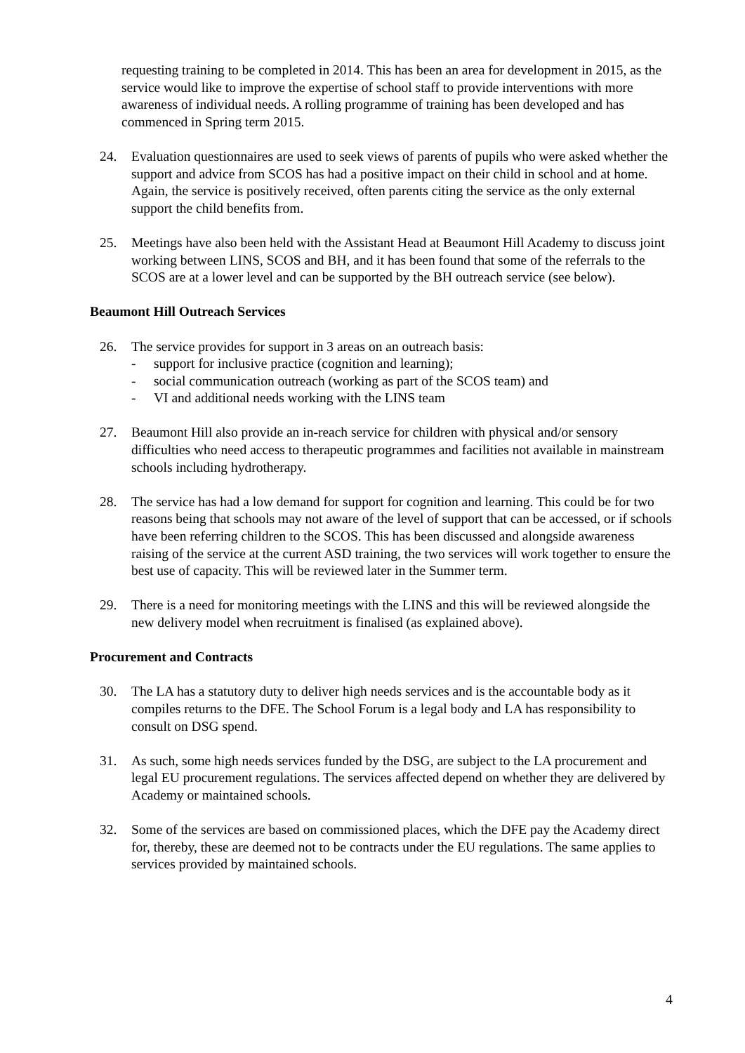requesting training to be completed in 2014. This has been an area for development in 2015, as the service would like to improve the expertise of school staff to provide interventions with more awareness of individual needs. A rolling programme of training has been developed and has commenced in Spring term 2015.
24. Evaluation questionnaires are used to seek views of parents of pupils who were asked whether the support and advice from SCOS has had a positive impact on their child in school and at home. Again, the service is positively received, often parents citing the service as the only external support the child benefits from.
25. Meetings have also been held with the Assistant Head at Beaumont Hill Academy to discuss joint working between LINS, SCOS and BH, and it has been found that some of the referrals to the SCOS are at a lower level and can be supported by the BH outreach service (see below).
Beaumont Hill Outreach Services
26. The service provides for support in 3 areas on an outreach basis:
- support for inclusive practice (cognition and learning);
- social communication outreach (working as part of the SCOS team) and
- VI and additional needs working with the LINS team
27. Beaumont Hill also provide an in-reach service for children with physical and/or sensory difficulties who need access to therapeutic programmes and facilities not available in mainstream schools including hydrotherapy.
28. The service has had a low demand for support for cognition and learning. This could be for two reasons being that schools may not aware of the level of support that can be accessed, or if schools have been referring children to the SCOS. This has been discussed and alongside awareness raising of the service at the current ASD training, the two services will work together to ensure the best use of capacity. This will be reviewed later in the Summer term.
29. There is a need for monitoring meetings with the LINS and this will be reviewed alongside the new delivery model when recruitment is finalised (as explained above).
Procurement and Contracts
30. The LA has a statutory duty to deliver high needs services and is the accountable body as it compiles returns to the DFE. The School Forum is a legal body and LA has responsibility to consult on DSG spend.
31. As such, some high needs services funded by the DSG, are subject to the LA procurement and legal EU procurement regulations. The services affected depend on whether they are delivered by Academy or maintained schools.
32. Some of the services are based on commissioned places, which the DFE pay the Academy direct for, thereby, these are deemed not to be contracts under the EU regulations. The same applies to services provided by maintained schools.
4